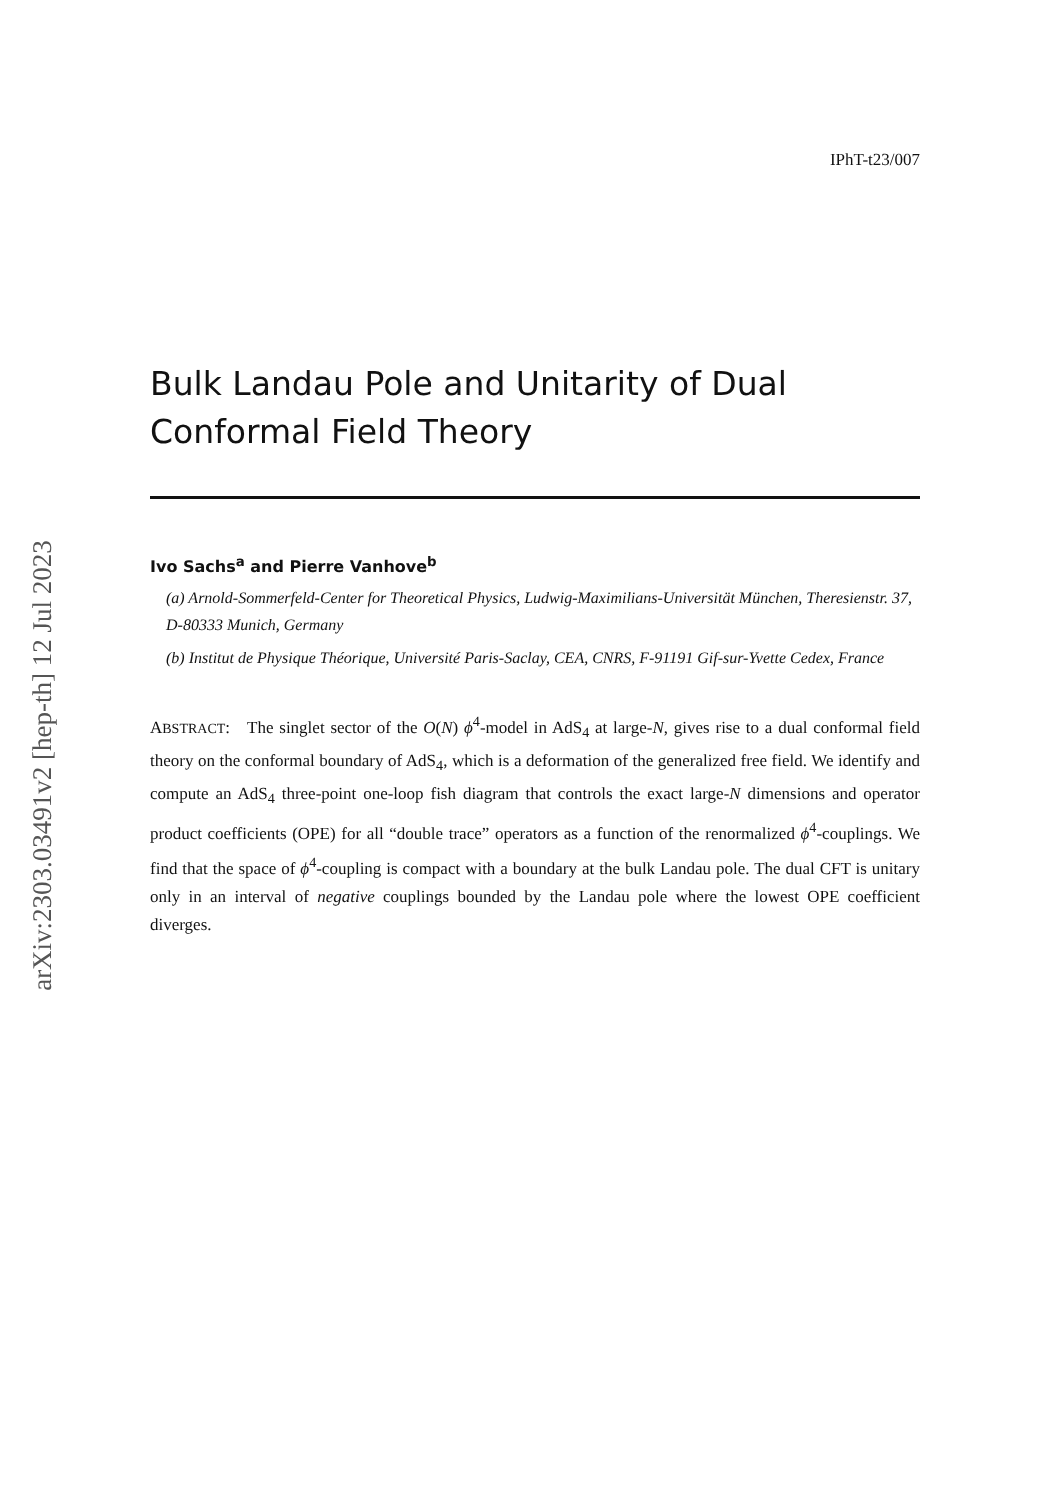arXiv:2303.03491v2 [hep-th] 12 Jul 2023
IPhT-t23/007
Bulk Landau Pole and Unitarity of Dual Conformal Field Theory
Ivo Sachs<sup>a</sup> and Pierre Vanhove<sup>b</sup>
(a) Arnold-Sommerfeld-Center for Theoretical Physics, Ludwig-Maximilians-Universität München, Theresienstr. 37, D-80333 Munich, Germany
(b) Institut de Physique Théorique, Université Paris-Saclay, CEA, CNRS, F-91191 Gif-sur-Yvette Cedex, France
ABSTRACT: The singlet sector of the O(N) ϕ<sup>4</sup>-model in AdS<sub>4</sub> at large-N, gives rise to a dual conformal field theory on the conformal boundary of AdS<sub>4</sub>, which is a deformation of the generalized free field. We identify and compute an AdS<sub>4</sub> three-point one-loop fish diagram that controls the exact large-N dimensions and operator product coefficients (OPE) for all “double trace” operators as a function of the renormalized ϕ<sup>4</sup>-couplings. We find that the space of ϕ<sup>4</sup>-coupling is compact with a boundary at the bulk Landau pole. The dual CFT is unitary only in an interval of negative couplings bounded by the Landau pole where the lowest OPE coefficient diverges.